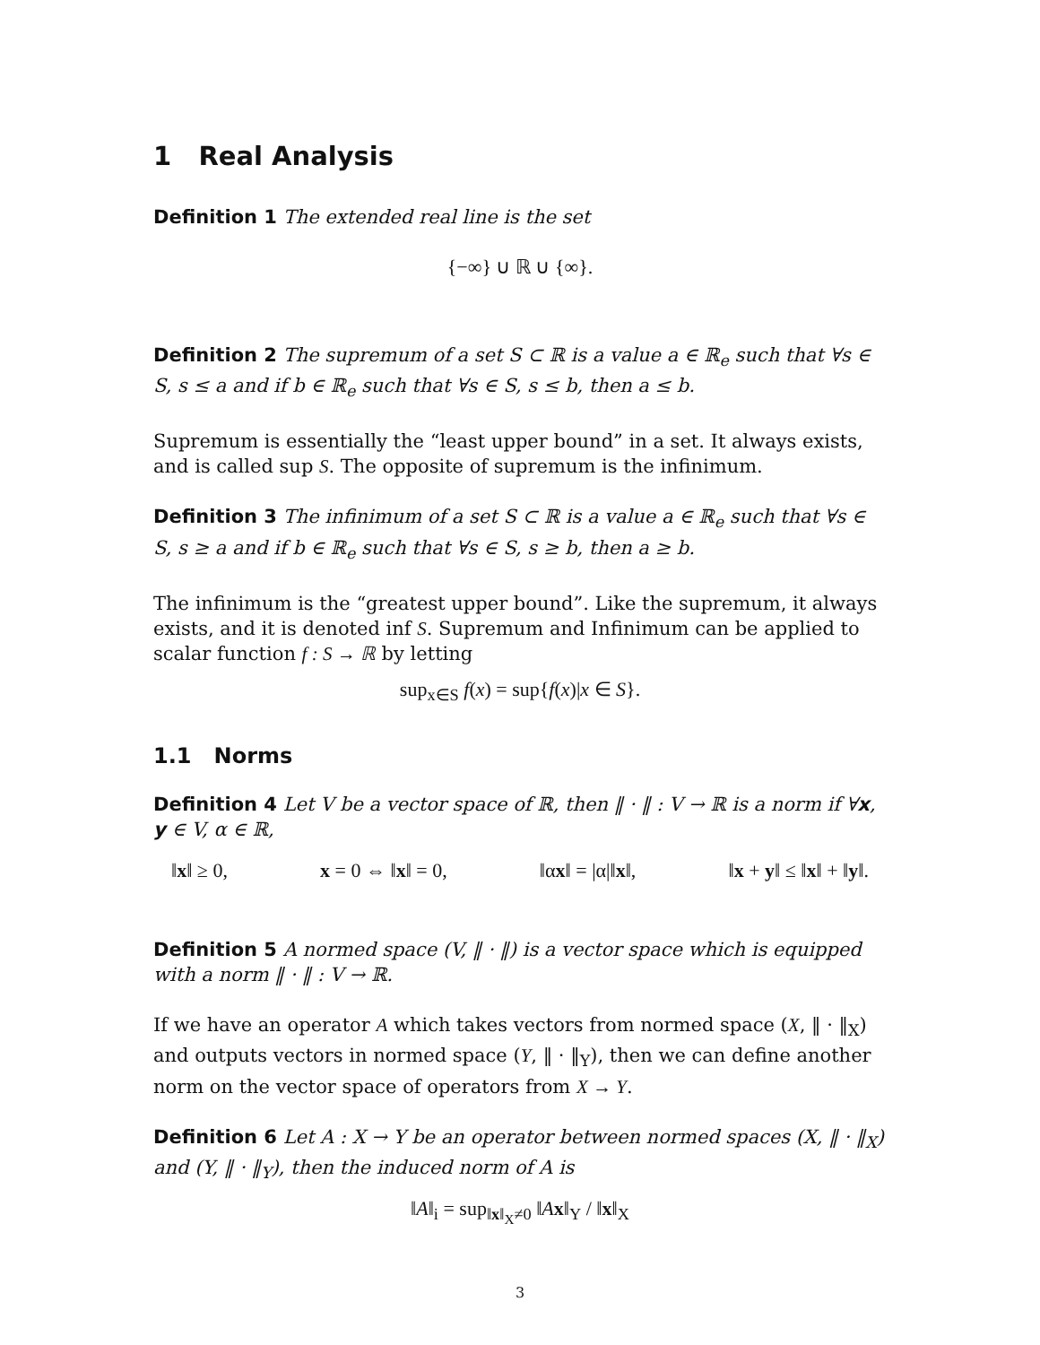1 Real Analysis
Definition 1 The extended real line is the set
{−∞} ∪ ℝ ∪ {∞}.
Definition 2 The supremum of a set S ⊂ ℝ is a value a ∈ ℝ<sub>e</sub> such that ∀s ∈ S, s ≤ a and if b ∈ ℝ<sub>e</sub> such that ∀s ∈ S, s ≤ b, then a ≤ b.
Supremum is essentially the “least upper bound” in a set. It always exists, and is called sup S. The opposite of supremum is the infinimum.
Definition 3 The infinimum of a set S ⊂ ℝ is a value a ∈ ℝ<sub>e</sub> such that ∀s ∈ S, s ≥ a and if b ∈ ℝ<sub>e</sub> such that ∀s ∈ S, s ≥ b, then a ≥ b.
The infinimum is the “greatest upper bound”. Like the supremum, it always exists, and it is denoted inf S. Supremum and Infinimum can be applied to scalar function f : S → ℝ by letting
sup<sub>x∈S</sub> f(x) = sup{f(x)|x ∈ S}.
1.1 Norms
Definition 4 Let V be a vector space of ℝ, then ‖ · ‖ : V → ℝ is a norm if ∀x, y ∈ V, α ∈ ℝ,
‖x‖ ≥ 0, x = 0 ⇔ ‖x‖ = 0, ‖αx‖ = |α|‖x‖, ‖x + y‖ ≤ ‖x‖ + ‖y‖.
Definition 5 A normed space (V, ‖ · ‖) is a vector space which is equipped with a norm ‖ · ‖ : V → ℝ.
If we have an operator A which takes vectors from normed space (X, ‖ · ‖<sub>X</sub>) and outputs vectors in normed space (Y, ‖ · ‖<sub>Y</sub>), then we can define another norm on the vector space of operators from X → Y.
Definition 6 Let A : X → Y be an operator between normed spaces (X, ‖ · ‖<sub>X</sub>) and (Y, ‖ · ‖<sub>Y</sub>), then the induced norm of A is
‖A‖<sub>i</sub> = sup<sub>‖x‖<sub>X</sub>≠0</sub> ‖Ax‖<sub>Y</sub> / ‖x‖<sub>X</sub>
3